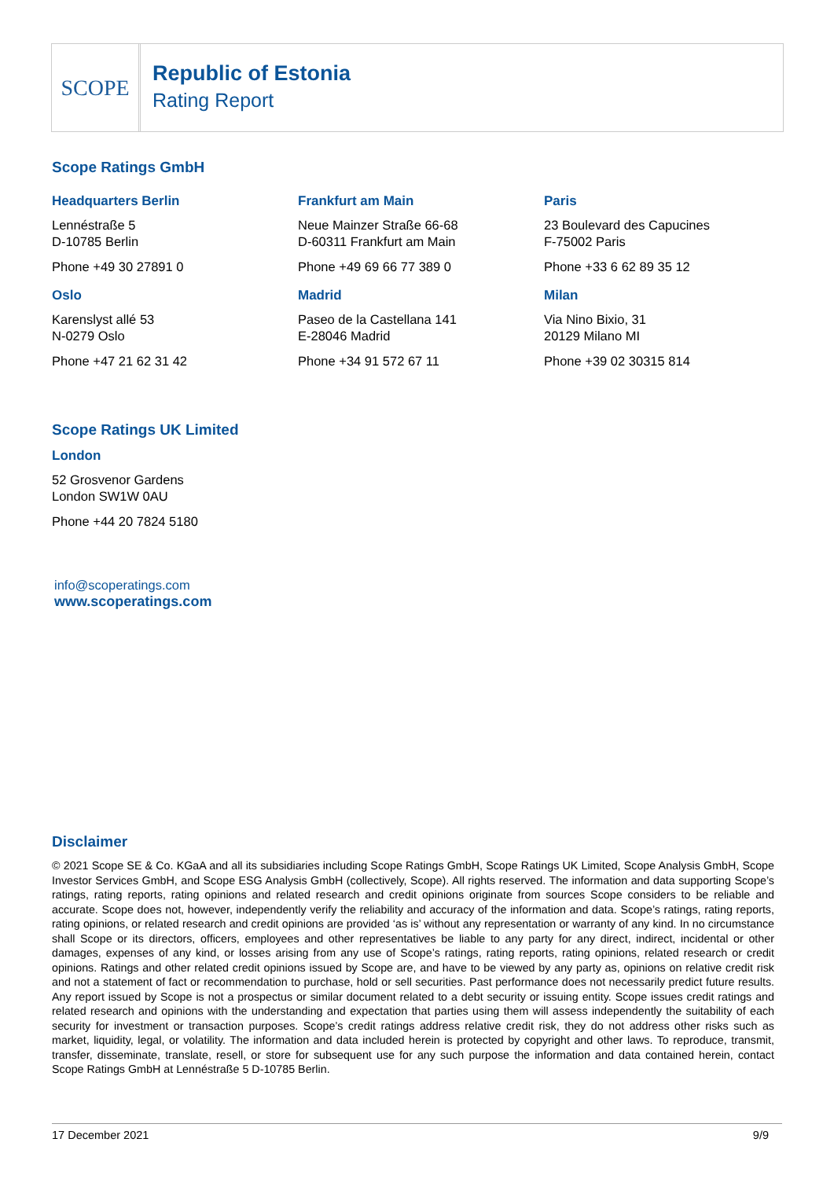SCOPE
Republic of Estonia
Rating Report
Scope Ratings GmbH
Headquarters Berlin
Lennéstraße 5
D-10785 Berlin
Phone +49 30 27891 0
Frankfurt am Main
Neue Mainzer Straße 66-68
D-60311 Frankfurt am Main
Phone +49 69 66 77 389 0
Paris
23 Boulevard des Capucines
F-75002 Paris
Phone +33 6 62 89 35 12
Oslo
Karenslyst allé 53
N-0279 Oslo
Phone +47 21 62 31 42
Madrid
Paseo de la Castellana 141
E-28046 Madrid
Phone +34 91 572 67 11
Milan
Via Nino Bixio, 31
20129 Milano MI
Phone +39 02 30315 814
Scope Ratings UK Limited
London
52 Grosvenor Gardens
London SW1W 0AU
Phone +44 20 7824 5180
info@scoperatings.com
www.scoperatings.com
Disclaimer
© 2021 Scope SE & Co. KGaA and all its subsidiaries including Scope Ratings GmbH, Scope Ratings UK Limited, Scope Analysis GmbH, Scope Investor Services GmbH, and Scope ESG Analysis GmbH (collectively, Scope). All rights reserved. The information and data supporting Scope’s ratings, rating reports, rating opinions and related research and credit opinions originate from sources Scope considers to be reliable and accurate. Scope does not, however, independently verify the reliability and accuracy of the information and data. Scope’s ratings, rating reports, rating opinions, or related research and credit opinions are provided ‘as is’ without any representation or warranty of any kind. In no circumstance shall Scope or its directors, officers, employees and other representatives be liable to any party for any direct, indirect, incidental or other damages, expenses of any kind, or losses arising from any use of Scope’s ratings, rating reports, rating opinions, related research or credit opinions. Ratings and other related credit opinions issued by Scope are, and have to be viewed by any party as, opinions on relative credit risk and not a statement of fact or recommendation to purchase, hold or sell securities. Past performance does not necessarily predict future results. Any report issued by Scope is not a prospectus or similar document related to a debt security or issuing entity. Scope issues credit ratings and related research and opinions with the understanding and expectation that parties using them will assess independently the suitability of each security for investment or transaction purposes. Scope’s credit ratings address relative credit risk, they do not address other risks such as market, liquidity, legal, or volatility. The information and data included herein is protected by copyright and other laws. To reproduce, transmit, transfer, disseminate, translate, resell, or store for subsequent use for any such purpose the information and data contained herein, contact Scope Ratings GmbH at Lennéstraße 5 D-10785 Berlin.
17 December 2021 9/9